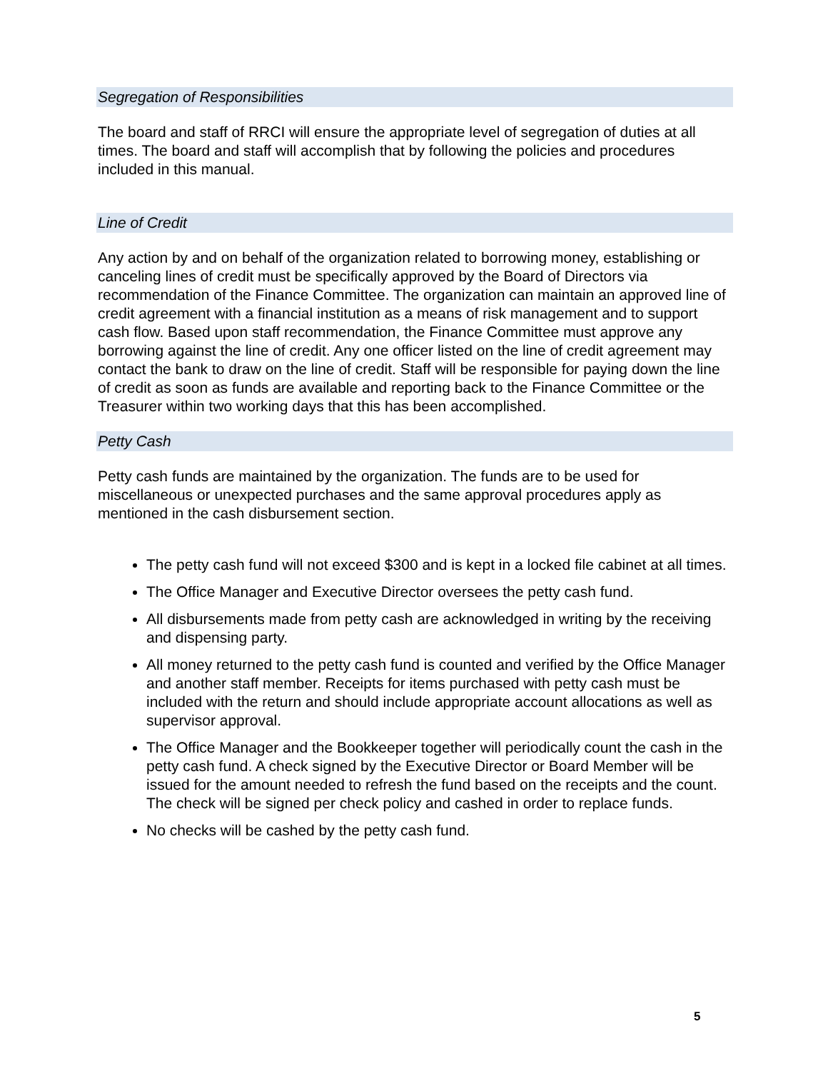Segregation of Responsibilities
The board and staff of RRCI will ensure the appropriate level of segregation of duties at all times. The board and staff will accomplish that by following the policies and procedures included in this manual.
Line of Credit
Any action by and on behalf of the organization related to borrowing money, establishing or canceling lines of credit must be specifically approved by the Board of Directors via recommendation of the Finance Committee. The organization can maintain an approved line of credit agreement with a financial institution as a means of risk management and to support cash flow. Based upon staff recommendation, the Finance Committee must approve any borrowing against the line of credit. Any one officer listed on the line of credit agreement may contact the bank to draw on the line of credit. Staff will be responsible for paying down the line of credit as soon as funds are available and reporting back to the Finance Committee or the Treasurer within two working days that this has been accomplished.
Petty Cash
Petty cash funds are maintained by the organization. The funds are to be used for miscellaneous or unexpected purchases and the same approval procedures apply as mentioned in the cash disbursement section.
The petty cash fund will not exceed $300 and is kept in a locked file cabinet at all times.
The Office Manager and Executive Director oversees the petty cash fund.
All disbursements made from petty cash are acknowledged in writing by the receiving and dispensing party.
All money returned to the petty cash fund is counted and verified by the Office Manager and another staff member. Receipts for items purchased with petty cash must be included with the return and should include appropriate account allocations as well as supervisor approval.
The Office Manager and the Bookkeeper together will periodically count the cash in the petty cash fund. A check signed by the Executive Director or Board Member will be issued for the amount needed to refresh the fund based on the receipts and the count. The check will be signed per check policy and cashed in order to replace funds.
No checks will be cashed by the petty cash fund.
5